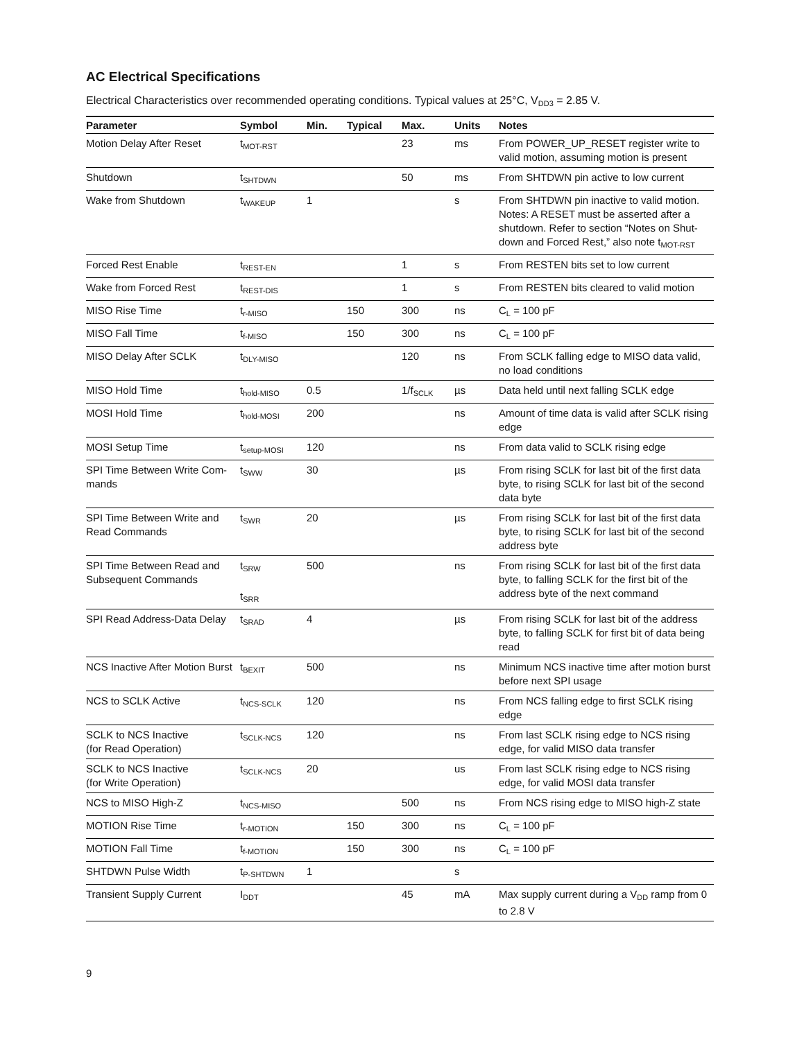AC Electrical Specifications
Electrical Characteristics over recommended operating conditions. Typical values at 25°C, V<sub>DD3</sub> = 2.85 V.
| Parameter | Symbol | Min. | Typical | Max. | Units | Notes |
| --- | --- | --- | --- | --- | --- | --- |
| Motion Delay After Reset | t<sub>MOT-RST</sub> | | | 23 | ms | From POWER_UP_RESET register write to valid motion, assuming motion is present |
| Shutdown | t<sub>SHTDWN</sub> | | | 50 | ms | From SHTDWN pin active to low current |
| Wake from Shutdown | t<sub>WAKEUP</sub> | 1 | | | s | From SHTDWN pin inactive to valid motion. Notes: A RESET must be asserted after a shutdown. Refer to section “Notes on Shut-down and Forced Rest,” also note t<sub>MOT-RST</sub> |
| Forced Rest Enable | t<sub>REST-EN</sub> | | | 1 | s | From RESTEN bits set to low current |
| Wake from Forced Rest | t<sub>REST-DIS</sub> | | | 1 | s | From RESTEN bits cleared to valid motion |
| MISO Rise Time | t<sub>r-MISO</sub> | | 150 | 300 | ns | C<sub>L</sub> = 100 pF |
| MISO Fall Time | t<sub>f-MISO</sub> | | 150 | 300 | ns | C<sub>L</sub> = 100 pF |
| MISO Delay After SCLK | t<sub>DLY-MISO</sub> | | | 120 | ns | From SCLK falling edge to MISO data valid, no load conditions |
| MISO Hold Time | t<sub>hold-MISO</sub> | 0.5 | | 1/f<sub>SCLK</sub> | µs | Data held until next falling SCLK edge |
| MOSI Hold Time | t<sub>hold-MOSI</sub> | 200 | | | ns | Amount of time data is valid after SCLK rising edge |
| MOSI Setup Time | t<sub>setup-MOSI</sub> | 120 | | | ns | From data valid to SCLK rising edge |
| SPI Time Between Write Com-mands | t<sub>SWW</sub> | 30 | | | µs | From rising SCLK for last bit of the first data byte, to rising SCLK for last bit of the second data byte |
| SPI Time Between Write and Read Commands | t<sub>SWR</sub> | 20 | | | µs | From rising SCLK for last bit of the first data byte, to rising SCLK for last bit of the second address byte |
| SPI Time Between Read and Subsequent Commands | t<sub>SRW</sub> t<sub>SRR</sub> | 500 | | | ns | From rising SCLK for last bit of the first data byte, to falling SCLK for the first bit of the address byte of the next command |
| SPI Read Address-Data Delay | t<sub>SRAD</sub> | 4 | | | µs | From rising SCLK for last bit of the address byte, to falling SCLK for first bit of data being read |
| NCS Inactive After Motion Burst | t<sub>BEXIT</sub> | 500 | | | ns | Minimum NCS inactive time after motion burst before next SPI usage |
| NCS to SCLK Active | t<sub>NCS-SCLK</sub> | 120 | | | ns | From NCS falling edge to first SCLK rising edge |
| SCLK to NCS Inactive (for Read Operation) | t<sub>SCLK-NCS</sub> | 120 | | | ns | From last SCLK rising edge to NCS rising edge, for valid MISO data transfer |
| SCLK to NCS Inactive (for Write Operation) | t<sub>SCLK-NCS</sub> | 20 | | | us | From last SCLK rising edge to NCS rising edge, for valid MOSI data transfer |
| NCS to MISO High-Z | t<sub>NCS-MISO</sub> | | | 500 | ns | From NCS rising edge to MISO high-Z state |
| MOTION Rise Time | t<sub>r-MOTION</sub> | | 150 | 300 | ns | C<sub>L</sub> = 100 pF |
| MOTION Fall Time | t<sub>f-MOTION</sub> | | 150 | 300 | ns | C<sub>L</sub> = 100 pF |
| SHTDWN Pulse Width | t<sub>P-SHTDWN</sub> | 1 | | | s | |
| Transient Supply Current | I<sub>DDT</sub> | | | 45 | mA | Max supply current during a V<sub>DD</sub> ramp from 0 to 2.8 V |
9